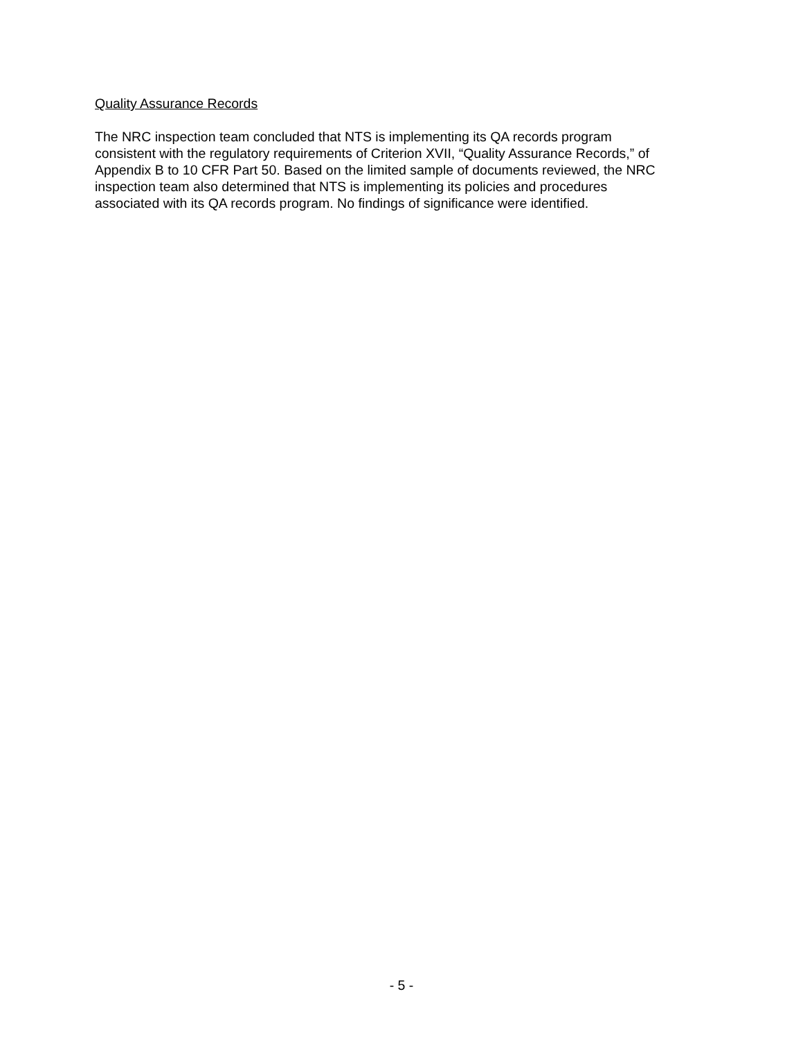Quality Assurance Records
The NRC inspection team concluded that NTS is implementing its QA records program consistent with the regulatory requirements of Criterion XVII, “Quality Assurance Records,” of Appendix B to 10 CFR Part 50. Based on the limited sample of documents reviewed, the NRC inspection team also determined that NTS is implementing its policies and procedures associated with its QA records program. No findings of significance were identified.
- 5 -